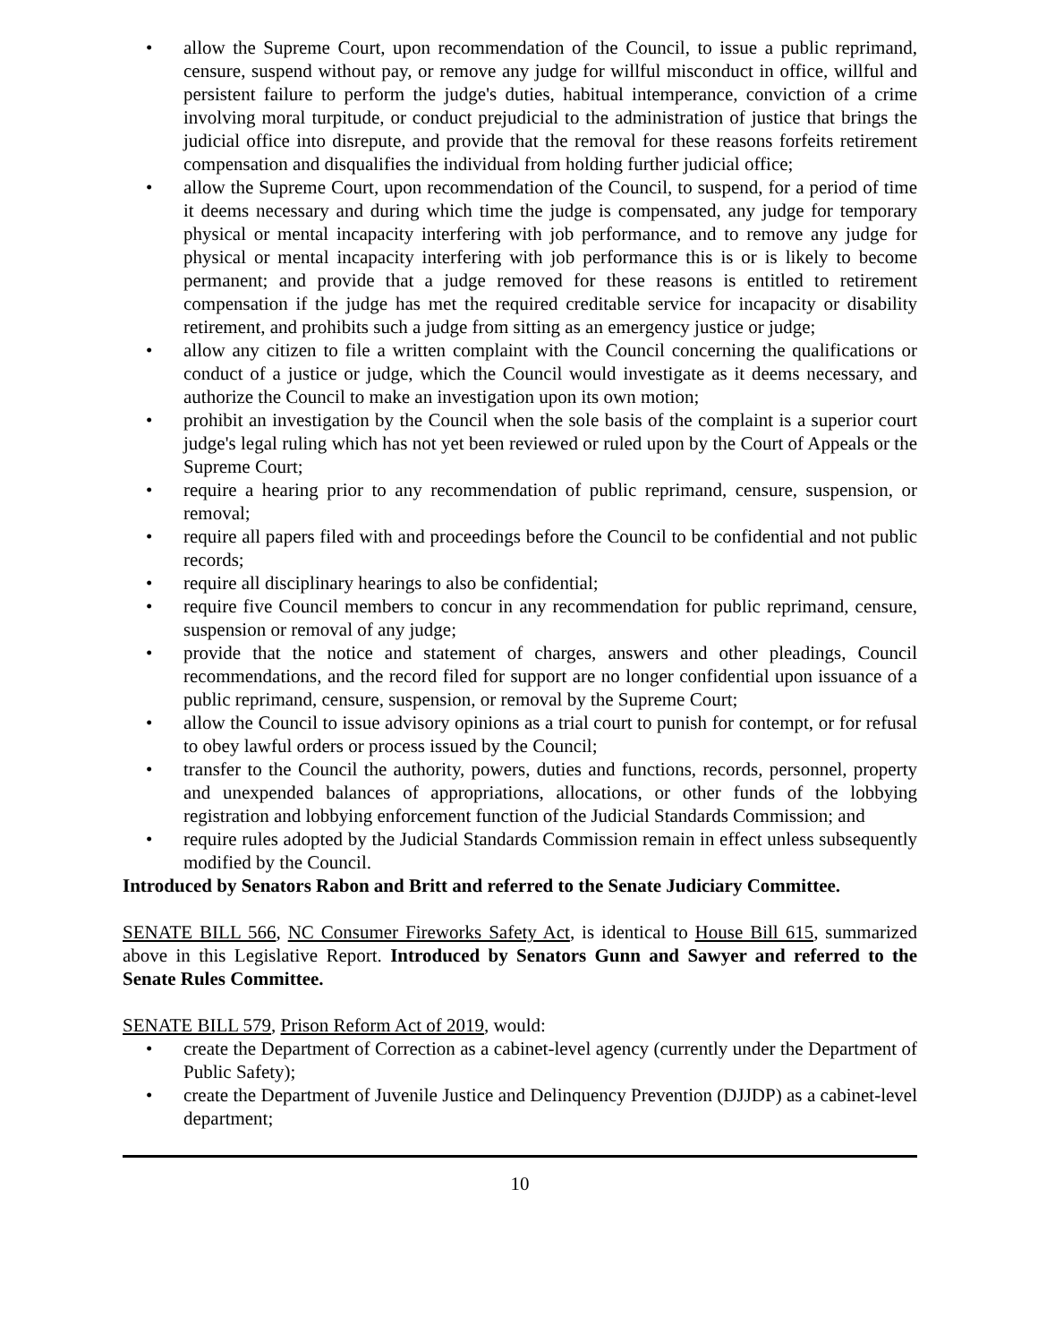• allow the Supreme Court, upon recommendation of the Council, to issue a public reprimand, censure, suspend without pay, or remove any judge for willful misconduct in office, willful and persistent failure to perform the judge's duties, habitual intemperance, conviction of a crime involving moral turpitude, or conduct prejudicial to the administration of justice that brings the judicial office into disrepute, and provide that the removal for these reasons forfeits retirement compensation and disqualifies the individual from holding further judicial office;
• allow the Supreme Court, upon recommendation of the Council, to suspend, for a period of time it deems necessary and during which time the judge is compensated, any judge for temporary physical or mental incapacity interfering with job performance, and to remove any judge for physical or mental incapacity interfering with job performance this is or is likely to become permanent; and provide that a judge removed for these reasons is entitled to retirement compensation if the judge has met the required creditable service for incapacity or disability retirement, and prohibits such a judge from sitting as an emergency justice or judge;
• allow any citizen to file a written complaint with the Council concerning the qualifications or conduct of a justice or judge, which the Council would investigate as it deems necessary, and authorize the Council to make an investigation upon its own motion;
• prohibit an investigation by the Council when the sole basis of the complaint is a superior court judge's legal ruling which has not yet been reviewed or ruled upon by the Court of Appeals or the Supreme Court;
• require a hearing prior to any recommendation of public reprimand, censure, suspension, or removal;
• require all papers filed with and proceedings before the Council to be confidential and not public records;
• require all disciplinary hearings to also be confidential;
• require five Council members to concur in any recommendation for public reprimand, censure, suspension or removal of any judge;
• provide that the notice and statement of charges, answers and other pleadings, Council recommendations, and the record filed for support are no longer confidential upon issuance of a public reprimand, censure, suspension, or removal by the Supreme Court;
• allow the Council to issue advisory opinions as a trial court to punish for contempt, or for refusal to obey lawful orders or process issued by the Council;
• transfer to the Council the authority, powers, duties and functions, records, personnel, property and unexpended balances of appropriations, allocations, or other funds of the lobbying registration and lobbying enforcement function of the Judicial Standards Commission; and
• require rules adopted by the Judicial Standards Commission remain in effect unless subsequently modified by the Council.
Introduced by Senators Rabon and Britt and referred to the Senate Judiciary Committee.
SENATE BILL 566, NC Consumer Fireworks Safety Act, is identical to House Bill 615, summarized above in this Legislative Report. Introduced by Senators Gunn and Sawyer and referred to the Senate Rules Committee.
SENATE BILL 579, Prison Reform Act of 2019, would:
• create the Department of Correction as a cabinet-level agency (currently under the Department of Public Safety);
• create the Department of Juvenile Justice and Delinquency Prevention (DJJDP) as a cabinet-level department;
10